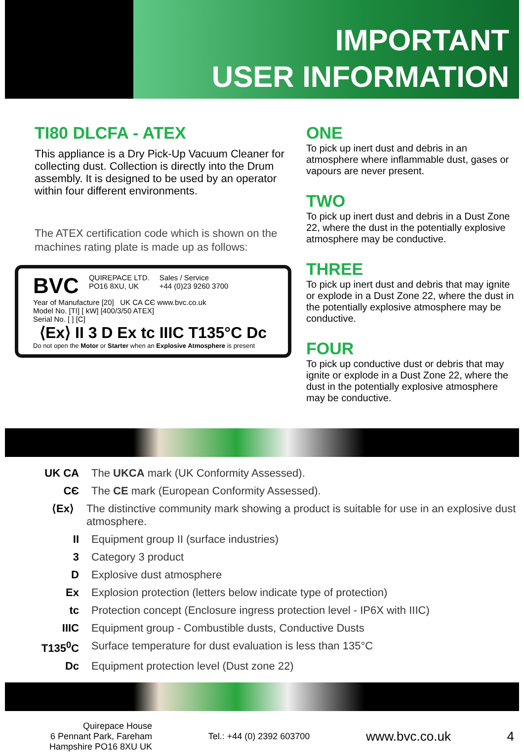IMPORTANT
USER INFORMATION
TI80 DLCFA - ATEX
This appliance is a Dry Pick-Up Vacuum Cleaner for collecting dust. Collection is directly into the Drum assembly. It is designed to be used by an operator within four different environments.
The ATEX certification code which is shown on the machines rating plate is made up as follows:
BVC QUIREPACE LTD.
PO16 8XU, UK Sales / Service
+44 (0)23 9260 3700
Year of Manufacture [20] UK CA CЄ www.bvc.co.uk
Model No. [TI] [ kW] [400/3/50 ATEX]
Serial No. [ ] [C]
⟨Ex⟩ II 3 D Ex tc IIIC T135°C Dc
Do not open the Motor or Starter when an Explosive Atmosphere is present
ONE
To pick up inert dust and debris in an atmosphere where inflammable dust, gases or vapours are never present.
TWO
To pick up inert dust and debris in a Dust Zone 22, where the dust in the potentially explosive atmosphere may be conductive.
THREE
To pick up inert dust and debris that may ignite or explode in a Dust Zone 22, where the dust in the potentially explosive atmosphere may be conductive.
FOUR
To pick up conductive dust or debris that may ignite or explode in a Dust Zone 22, where the dust in the potentially explosive atmosphere may be conductive.
UK CA The UKCA mark (UK Conformity Assessed).
CЄ The CE mark (European Conformity Assessed).
⟨Ex⟩ The distinctive community mark showing a product is suitable for use in an explosive dust atmosphere.
II Equipment group II (surface industries)
3 Category 3 product
D Explosive dust atmosphere
Ex Explosion protection (letters below indicate type of protection)
tc Protection concept (Enclosure ingress protection level - IP6X with IIIC)
IIIC Equipment group - Combustible dusts, Conductive Dusts
T135<sup>0</sup>C Surface temperature for dust evaluation is less than 135°C
Dc Equipment protection level (Dust zone 22)
Quirepace House
6 Pennant Park, Fareham
Hampshire PO16 8XU UK
Tel.: +44 (0) 2392 603700
www.bvc.co.uk 4